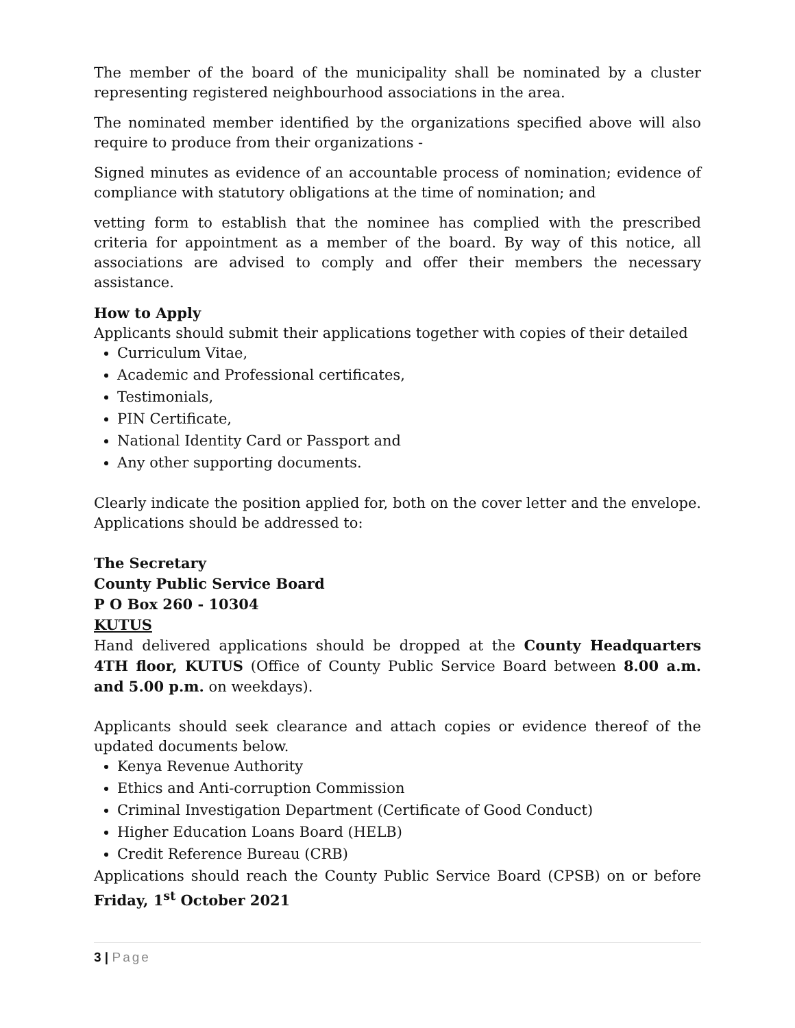The member of the board of the municipality shall be nominated by a cluster representing registered neighbourhood associations in the area.
The nominated member identified by the organizations specified above will also require to produce from their organizations -
Signed minutes as evidence of an accountable process of nomination; evidence of compliance with statutory obligations at the time of nomination; and
vetting form to establish that the nominee has complied with the prescribed criteria for appointment as a member of the board. By way of this notice, all associations are advised to comply and offer their members the necessary assistance.
How to Apply
Applicants should submit their applications together with copies of their detailed
Curriculum Vitae,
Academic and Professional certificates,
Testimonials,
PIN Certificate,
National Identity Card or Passport and
Any other supporting documents.
Clearly indicate the position applied for, both on the cover letter and the envelope. Applications should be addressed to:
The Secretary
County Public Service Board
P O Box 260 - 10304
KUTUS
Hand delivered applications should be dropped at the County Headquarters 4TH floor, KUTUS (Office of County Public Service Board between 8.00 a.m. and 5.00 p.m. on weekdays).
Applicants should seek clearance and attach copies or evidence thereof of the updated documents below.
Kenya Revenue Authority
Ethics and Anti-corruption Commission
Criminal Investigation Department (Certificate of Good Conduct)
Higher Education Loans Board (HELB)
Credit Reference Bureau (CRB)
Applications should reach the County Public Service Board (CPSB) on or before Friday, 1<sup>st</sup> October 2021
3 | Page